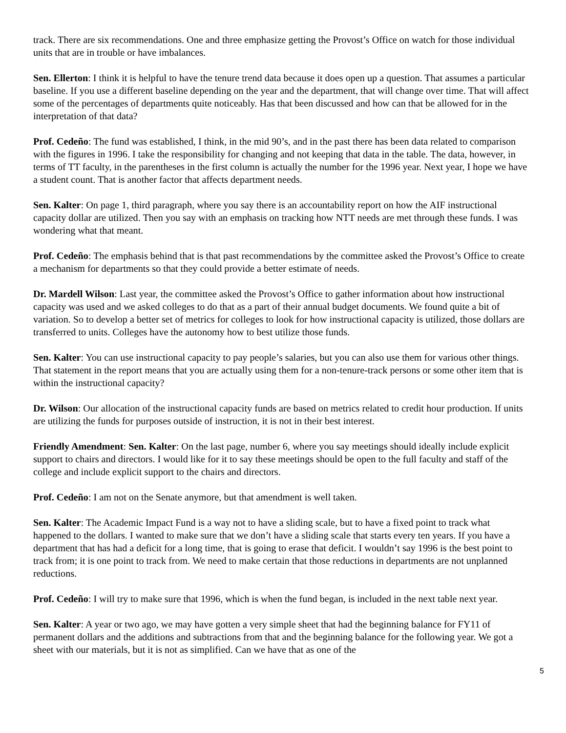track. There are six recommendations. One and three emphasize getting the Provost’s Office on watch for those individual units that are in trouble or have imbalances.
Sen. Ellerton: I think it is helpful to have the tenure trend data because it does open up a question. That assumes a particular baseline. If you use a different baseline depending on the year and the department, that will change over time. That will affect some of the percentages of departments quite noticeably. Has that been discussed and how can that be allowed for in the interpretation of that data?
Prof. Cedeño: The fund was established, I think, in the mid 90’s, and in the past there has been data related to comparison with the figures in 1996. I take the responsibility for changing and not keeping that data in the table. The data, however, in terms of TT faculty, in the parentheses in the first column is actually the number for the 1996 year. Next year, I hope we have a student count. That is another factor that affects department needs.
Sen. Kalter: On page 1, third paragraph, where you say there is an accountability report on how the AIF instructional capacity dollar are utilized. Then you say with an emphasis on tracking how NTT needs are met through these funds. I was wondering what that meant.
Prof. Cedeño: The emphasis behind that is that past recommendations by the committee asked the Provost’s Office to create a mechanism for departments so that they could provide a better estimate of needs.
Dr. Mardell Wilson: Last year, the committee asked the Provost’s Office to gather information about how instructional capacity was used and we asked colleges to do that as a part of their annual budget documents. We found quite a bit of variation. So to develop a better set of metrics for colleges to look for how instructional capacity is utilized, those dollars are transferred to units. Colleges have the autonomy how to best utilize those funds.
Sen. Kalter: You can use instructional capacity to pay people’s salaries, but you can also use them for various other things. That statement in the report means that you are actually using them for a non-tenure-track persons or some other item that is within the instructional capacity?
Dr. Wilson: Our allocation of the instructional capacity funds are based on metrics related to credit hour production. If units are utilizing the funds for purposes outside of instruction, it is not in their best interest.
Friendly Amendment: Sen. Kalter: On the last page, number 6, where you say meetings should ideally include explicit support to chairs and directors. I would like for it to say these meetings should be open to the full faculty and staff of the college and include explicit support to the chairs and directors.
Prof. Cedeño: I am not on the Senate anymore, but that amendment is well taken.
Sen. Kalter: The Academic Impact Fund is a way not to have a sliding scale, but to have a fixed point to track what happened to the dollars. I wanted to make sure that we don’t have a sliding scale that starts every ten years. If you have a department that has had a deficit for a long time, that is going to erase that deficit. I wouldn’t say 1996 is the best point to track from; it is one point to track from. We need to make certain that those reductions in departments are not unplanned reductions.
Prof. Cedeño: I will try to make sure that 1996, which is when the fund began, is included in the next table next year.
Sen. Kalter: A year or two ago, we may have gotten a very simple sheet that had the beginning balance for FY11 of permanent dollars and the additions and subtractions from that and the beginning balance for the following year. We got a sheet with our materials, but it is not as simplified. Can we have that as one of the
5